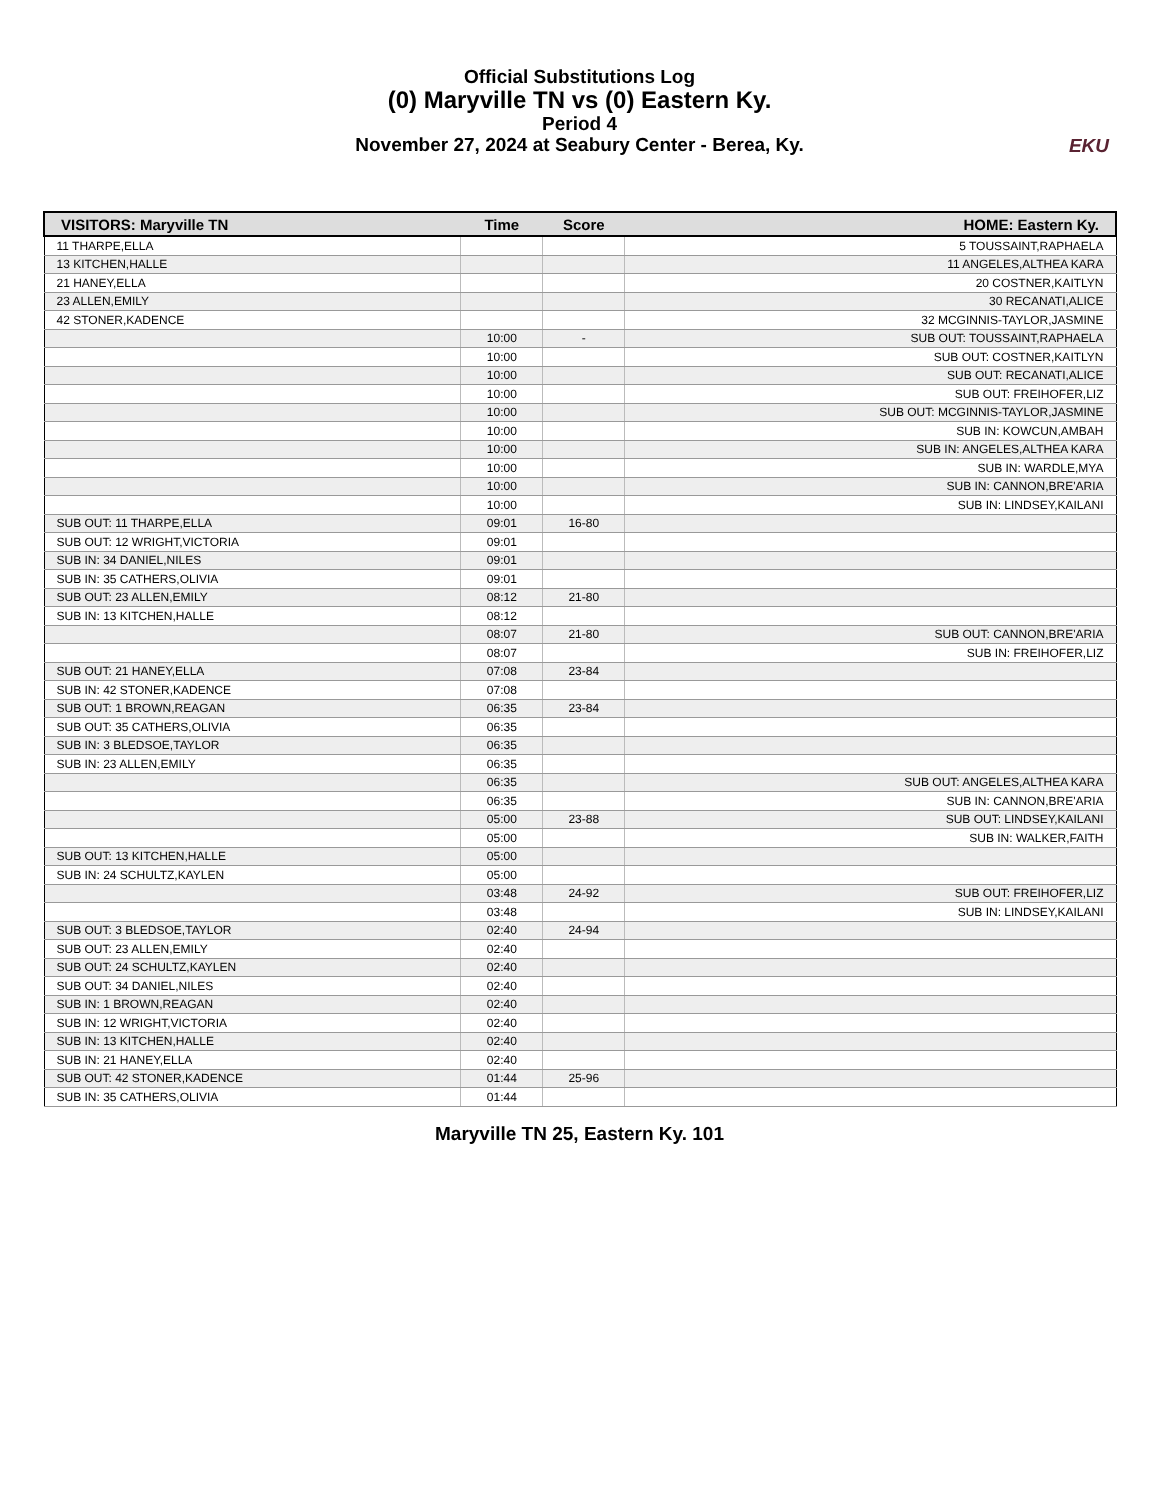Official Substitutions Log
(0) Maryville TN vs (0) Eastern Ky.
Period 4
November 27, 2024 at Seabury Center - Berea, Ky.
EKU
| VISITORS: Maryville TN | Time | Score | HOME: Eastern Ky. |
| --- | --- | --- | --- |
| 11 THARPE,ELLA | | | 5 TOUSSAINT,RAPHAELA |
| 13 KITCHEN,HALLE | | | 11 ANGELES,ALTHEA KARA |
| 21 HANEY,ELLA | | | 20 COSTNER,KAITLYN |
| 23 ALLEN,EMILY | | | 30 RECANATI,ALICE |
| 42 STONER,KADENCE | | | 32 MCGINNIS-TAYLOR,JASMINE |
| | 10:00 | - | SUB OUT: TOUSSAINT,RAPHAELA |
| | 10:00 | | SUB OUT: COSTNER,KAITLYN |
| | 10:00 | | SUB OUT: RECANATI,ALICE |
| | 10:00 | | SUB OUT: FREIHOFER,LIZ |
| | 10:00 | | SUB OUT: MCGINNIS-TAYLOR,JASMINE |
| | 10:00 | | SUB IN: KOWCUN,AMBAH |
| | 10:00 | | SUB IN: ANGELES,ALTHEA KARA |
| | 10:00 | | SUB IN: WARDLE,MYA |
| | 10:00 | | SUB IN: CANNON,BRE'ARIA |
| | 10:00 | | SUB IN: LINDSEY,KAILANI |
| SUB OUT: 11 THARPE,ELLA | 09:01 | 16-80 | |
| SUB OUT: 12 WRIGHT,VICTORIA | 09:01 | | |
| SUB IN: 34 DANIEL,NILES | 09:01 | | |
| SUB IN: 35 CATHERS,OLIVIA | 09:01 | | |
| SUB OUT: 23 ALLEN,EMILY | 08:12 | 21-80 | |
| SUB IN: 13 KITCHEN,HALLE | 08:12 | | |
| | 08:07 | 21-80 | SUB OUT: CANNON,BRE'ARIA |
| | 08:07 | | SUB IN: FREIHOFER,LIZ |
| SUB OUT: 21 HANEY,ELLA | 07:08 | 23-84 | |
| SUB IN: 42 STONER,KADENCE | 07:08 | | |
| SUB OUT: 1 BROWN,REAGAN | 06:35 | 23-84 | |
| SUB OUT: 35 CATHERS,OLIVIA | 06:35 | | |
| SUB IN: 3 BLEDSOE,TAYLOR | 06:35 | | |
| SUB IN: 23 ALLEN,EMILY | 06:35 | | |
| | 06:35 | | SUB OUT: ANGELES,ALTHEA KARA |
| | 06:35 | | SUB IN: CANNON,BRE'ARIA |
| | 05:00 | 23-88 | SUB OUT: LINDSEY,KAILANI |
| | 05:00 | | SUB IN: WALKER,FAITH |
| SUB OUT: 13 KITCHEN,HALLE | 05:00 | | |
| SUB IN: 24 SCHULTZ,KAYLEN | 05:00 | | |
| | 03:48 | 24-92 | SUB OUT: FREIHOFER,LIZ |
| | 03:48 | | SUB IN: LINDSEY,KAILANI |
| SUB OUT: 3 BLEDSOE,TAYLOR | 02:40 | 24-94 | |
| SUB OUT: 23 ALLEN,EMILY | 02:40 | | |
| SUB OUT: 24 SCHULTZ,KAYLEN | 02:40 | | |
| SUB OUT: 34 DANIEL,NILES | 02:40 | | |
| SUB IN: 1 BROWN,REAGAN | 02:40 | | |
| SUB IN: 12 WRIGHT,VICTORIA | 02:40 | | |
| SUB IN: 13 KITCHEN,HALLE | 02:40 | | |
| SUB IN: 21 HANEY,ELLA | 02:40 | | |
| SUB OUT: 42 STONER,KADENCE | 01:44 | 25-96 | |
| SUB IN: 35 CATHERS,OLIVIA | 01:44 | | |
Maryville TN 25, Eastern Ky. 101